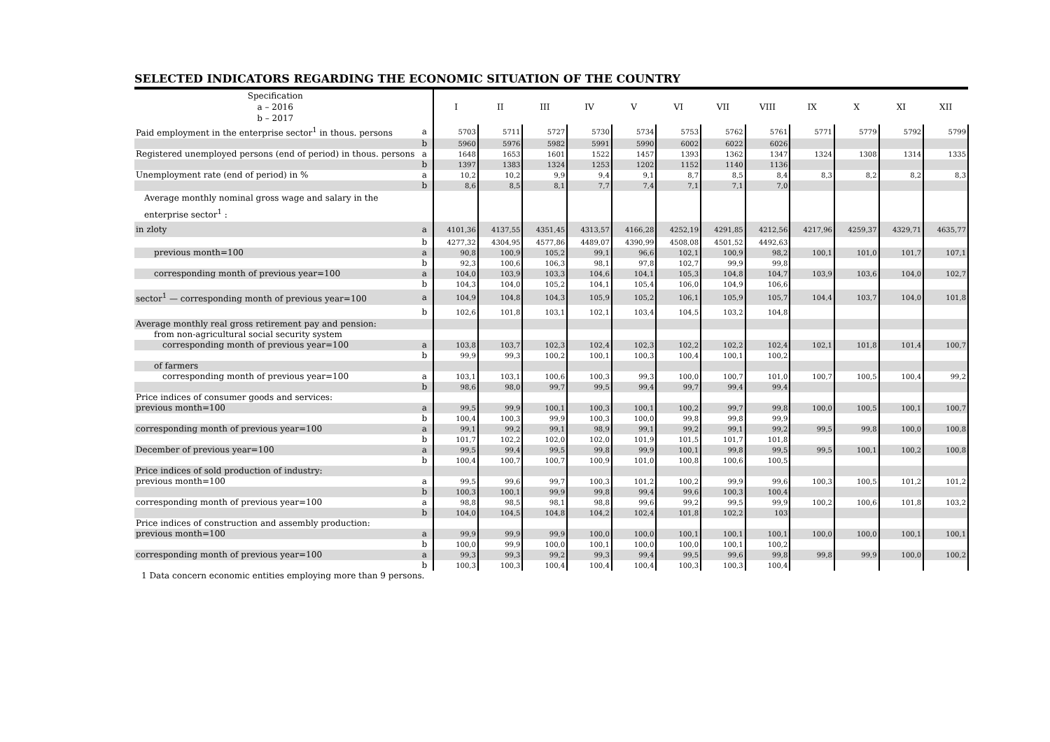SELECTED INDICATORS REGARDING THE ECONOMIC SITUATION OF THE COUNTRY
| Specification a – 2016 b – 2017 | | I | II | III | IV | V | VI | VII | VIII | IX | X | XI | XII |
| --- | --- | --- | --- | --- | --- | --- | --- | --- | --- | --- | --- | --- | --- |
| Paid employment in the enterprise sector<sup>1</sup> in thous. persons | a | 5703 | 5711 | 5727 | 5730 | 5734 | 5753 | 5762 | 5761 | 5771 | 5779 | 5792 | 5799 |
| | b | 5960 | 5976 | 5982 | 5991 | 5990 | 6002 | 6022 | 6026 | | | | |
| Registered unemployed persons (end of period) in thous. persons | a | 1648 | 1653 | 1601 | 1522 | 1457 | 1393 | 1362 | 1347 | 1324 | 1308 | 1314 | 1335 |
| | b | 1397 | 1383 | 1324 | 1253 | 1202 | 1152 | 1140 | 1136 | | | | |
| Unemployment rate (end of period) in % | a | 10,2 | 10,2 | 9,9 | 9,4 | 9,1 | 8,7 | 8,5 | 8,4 | 8,3 | 8,2 | 8,2 | 8,3 |
| | b | 8,6 | 8,5 | 8,1 | 7,7 | 7,4 | 7,1 | 7,1 | 7,0 | | | | |
| Average monthly nominal gross wage and salary in the enterprise sector<sup>1</sup> : | | | | | | | | | | | | | |
| in zloty | a | 4101,36 | 4137,55 | 4351,45 | 4313,57 | 4166,28 | 4252,19 | 4291,85 | 4212,56 | 4217,96 | 4259,37 | 4329,71 | 4635,77 |
| | b | 4277,32 | 4304,95 | 4577,86 | 4489,07 | 4390,99 | 4508,08 | 4501,52 | 4492,63 | | | | |
| previous month=100 | a | 90,8 | 100,9 | 105,2 | 99,1 | 96,6 | 102,1 | 100,9 | 98,2 | 100,1 | 101,0 | 101,7 | 107,1 |
| | b | 92,3 | 100,6 | 106,3 | 98,1 | 97,8 | 102,7 | 99,9 | 99,8 | | | | |
| corresponding month of previous year=100 | a | 104,0 | 103,9 | 103,3 | 104,6 | 104,1 | 105,3 | 104,8 | 104,7 | 103,9 | 103,6 | 104,0 | 102,7 |
| | b | 104,3 | 104,0 | 105,2 | 104,1 | 105,4 | 106,0 | 104,9 | 106,6 | | | | |
| sector<sup>1</sup> — corresponding month of previous year=100 | a | 104,9 | 104,8 | 104,3 | 105,9 | 105,2 | 106,1 | 105,9 | 105,7 | 104,4 | 103,7 | 104,0 | 101,8 |
| | b | 102,6 | 101,8 | 103,1 | 102,1 | 103,4 | 104,5 | 103,2 | 104,8 | | | | |
| Average monthly real gross retirement pay and pension: | | | | | | | | | | | | | |
| from non-agricultural social security system | | | | | | | | | | | | | |
| corresponding month of previous year=100 | a | 103,8 | 103,7 | 102,3 | 102,4 | 102,3 | 102,2 | 102,2 | 102,4 | 102,1 | 101,8 | 101,4 | 100,7 |
| | b | 99,9 | 99,3 | 100,2 | 100,1 | 100,3 | 100,4 | 100,1 | 100,2 | | | | |
| of farmers | | | | | | | | | | | | | |
| corresponding month of previous year=100 | a | 103,1 | 103,1 | 100,6 | 100,3 | 99,3 | 100,0 | 100,7 | 101,0 | 100,7 | 100,5 | 100,4 | 99,2 |
| | b | 98,6 | 98,0 | 99,7 | 99,5 | 99,4 | 99,7 | 99,4 | 99,4 | | | | |
| Price indices of consumer goods and services: | | | | | | | | | | | | | |
| previous month=100 | a | 99,5 | 99,9 | 100,1 | 100,3 | 100,1 | 100,2 | 99,7 | 99,8 | 100,0 | 100,5 | 100,1 | 100,7 |
| | b | 100,4 | 100,3 | 99,9 | 100,3 | 100,0 | 99,8 | 99,8 | 99,9 | | | | |
| corresponding month of previous year=100 | a | 99,1 | 99,2 | 99,1 | 98,9 | 99,1 | 99,2 | 99,1 | 99,2 | 99,5 | 99,8 | 100,0 | 100,8 |
| | b | 101,7 | 102,2 | 102,0 | 102,0 | 101,9 | 101,5 | 101,7 | 101,8 | | | | |
| December of previous year=100 | a | 99,5 | 99,4 | 99,5 | 99,8 | 99,9 | 100,1 | 99,8 | 99,5 | 99,5 | 100,1 | 100,2 | 100,8 |
| | b | 100,4 | 100,7 | 100,7 | 100,9 | 101,0 | 100,8 | 100,6 | 100,5 | | | | |
| Price indices of sold production of industry: | | | | | | | | | | | | | |
| previous month=100 | a | 99,5 | 99,6 | 99,7 | 100,3 | 101,2 | 100,2 | 99,9 | 99,6 | 100,3 | 100,5 | 101,2 | 101,2 |
| | b | 100,3 | 100,1 | 99,9 | 99,8 | 99,4 | 99,6 | 100,3 | 100,4 | | | | |
| corresponding month of previous year=100 | a | 98,8 | 98,5 | 98,1 | 98,8 | 99,6 | 99,2 | 99,5 | 99,9 | 100,2 | 100,6 | 101,8 | 103,2 |
| | b | 104,0 | 104,5 | 104,8 | 104,2 | 102,4 | 101,8 | 102,2 | 103 | | | | |
| Price indices of construction and assembly production: | | | | | | | | | | | | | |
| previous month=100 | a | 99,9 | 99,9 | 99,9 | 100,0 | 100,0 | 100,1 | 100,1 | 100,1 | 100,0 | 100,0 | 100,1 | 100,1 |
| | b | 100,0 | 99,9 | 100,0 | 100,1 | 100,0 | 100,0 | 100,1 | 100,2 | | | | |
| corresponding month of previous year=100 | a | 99,3 | 99,3 | 99,2 | 99,3 | 99,4 | 99,5 | 99,6 | 99,8 | 99,8 | 99,9 | 100,0 | 100,2 |
| | b | 100,3 | 100,3 | 100,4 | 100,4 | 100,4 | 100,3 | 100,3 | 100,4 | | | | |
1 Data concern economic entities employing more than 9 persons.